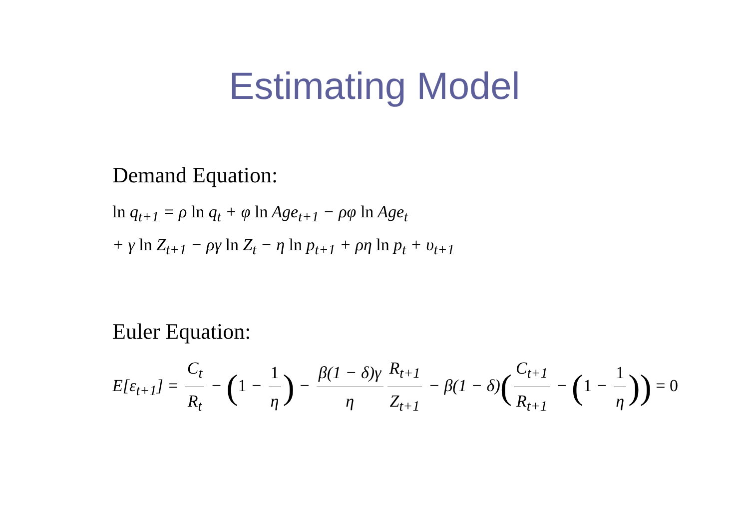Estimating Model
Demand Equation:
ln q<sub>t+1</sub> = ρ ln q<sub>t</sub> + φ ln Age<sub>t+1</sub> − ρφ ln Age<sub>t</sub>
+ γ ln Z<sub>t+1</sub> − ργ ln Z<sub>t</sub> − η ln p<sub>t+1</sub> + ρη ln p<sub>t</sub> + υ<sub>t+1</sub>
Euler Equation:
E[ε<sub>t+1</sub>] = C<sub>t</sub> R<sub>t</sub> − (1 − 1 η) − β(1 − δ)γ η R<sub>t+1</sub> Z<sub>t+1</sub> − β(1 − δ)(C<sub>t+1</sub> R<sub>t+1</sub> − (1 − 1 η)) = 0